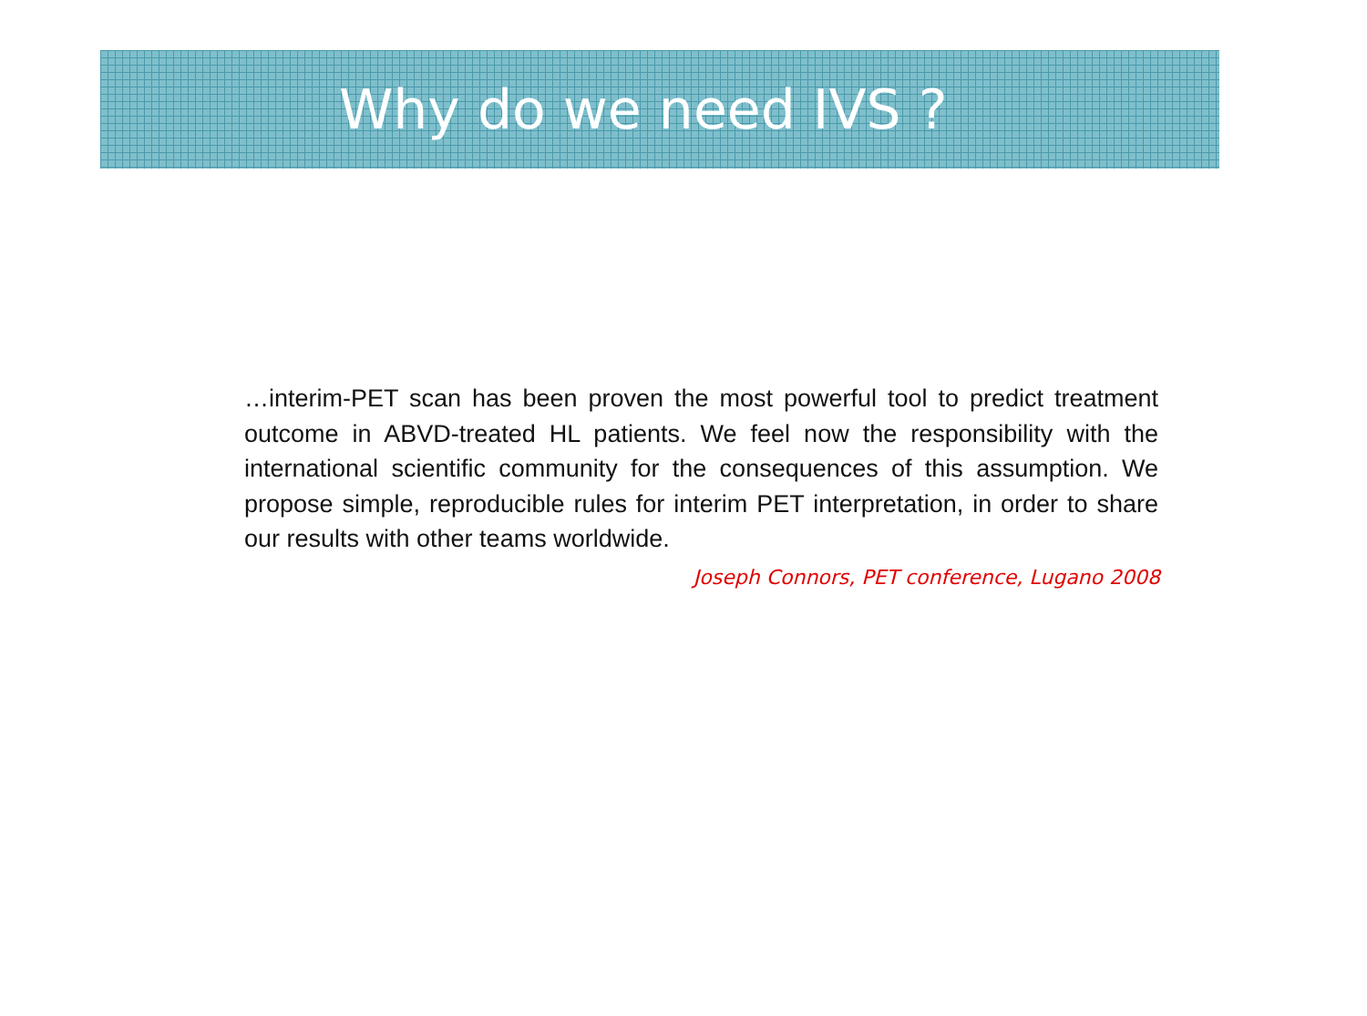Why do we need IVS ?
…interim-PET scan has been proven the most powerful tool to predict treatment outcome in ABVD-treated HL patients. We feel now the responsibility with the international scientific community for the consequences of this assumption. We propose simple, reproducible rules for interim PET interpretation, in order to share our results with other teams worldwide.
Joseph Connors, PET conference, Lugano 2008